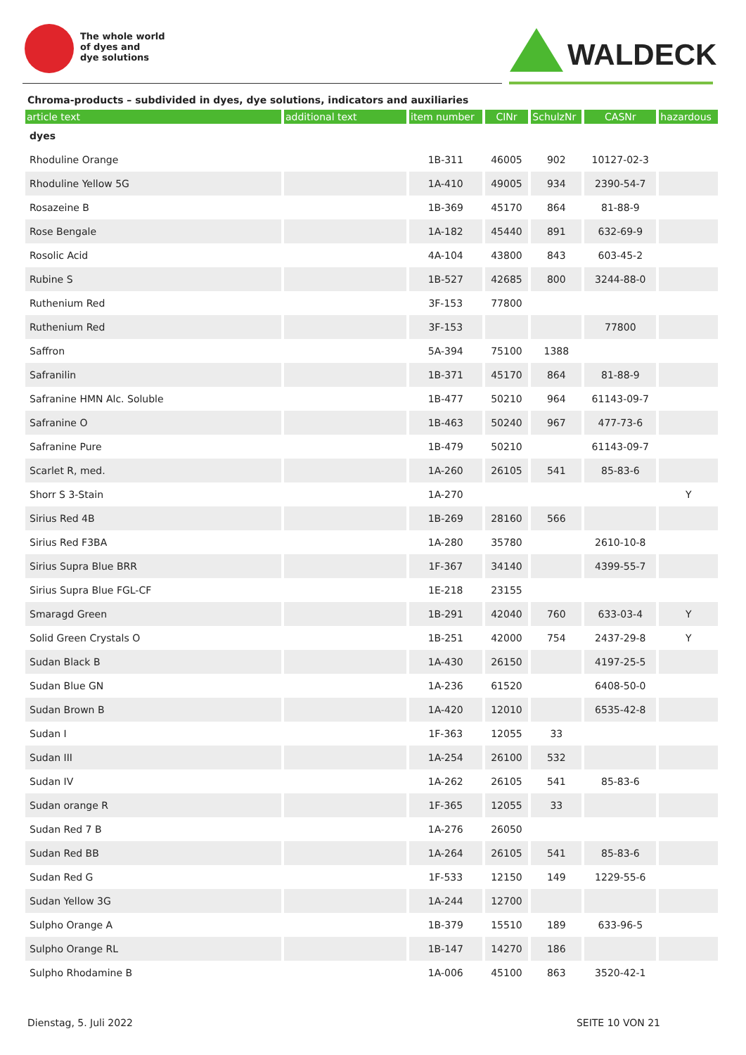The whole world
of dyes and
dye solutions
WALDECK
Chroma-products – subdivided in dyes, dye solutions, indicators and auxiliaries
| article text | additional text | item number | CINr | SchulzNr | CASNr | hazardous |
| --- | --- | --- | --- | --- | --- | --- |
| dyes | | | | | | |
| Rhoduline Orange | | 1B-311 | 46005 | 902 | 10127-02-3 | |
| Rhoduline Yellow 5G | | 1A-410 | 49005 | 934 | 2390-54-7 | |
| Rosazeine B | | 1B-369 | 45170 | 864 | 81-88-9 | |
| Rose Bengale | | 1A-182 | 45440 | 891 | 632-69-9 | |
| Rosolic Acid | | 4A-104 | 43800 | 843 | 603-45-2 | |
| Rubine S | | 1B-527 | 42685 | 800 | 3244-88-0 | |
| Ruthenium Red | | 3F-153 | 77800 | | | |
| Ruthenium Red | | 3F-153 | | | 77800 | |
| Saffron | | 5A-394 | 75100 | 1388 | | |
| Safranilin | | 1B-371 | 45170 | 864 | 81-88-9 | |
| Safranine HMN Alc. Soluble | | 1B-477 | 50210 | 964 | 61143-09-7 | |
| Safranine O | | 1B-463 | 50240 | 967 | 477-73-6 | |
| Safranine Pure | | 1B-479 | 50210 | | 61143-09-7 | |
| Scarlet R, med. | | 1A-260 | 26105 | 541 | 85-83-6 | |
| Shorr S 3-Stain | | 1A-270 | | | | Y |
| Sirius Red 4B | | 1B-269 | 28160 | 566 | | |
| Sirius Red F3BA | | 1A-280 | 35780 | | 2610-10-8 | |
| Sirius Supra Blue BRR | | 1F-367 | 34140 | | 4399-55-7 | |
| Sirius Supra Blue FGL-CF | | 1E-218 | 23155 | | | |
| Smaragd Green | | 1B-291 | 42040 | 760 | 633-03-4 | Y |
| Solid Green Crystals O | | 1B-251 | 42000 | 754 | 2437-29-8 | Y |
| Sudan Black B | | 1A-430 | 26150 | | 4197-25-5 | |
| Sudan Blue GN | | 1A-236 | 61520 | | 6408-50-0 | |
| Sudan Brown B | | 1A-420 | 12010 | | 6535-42-8 | |
| Sudan I | | 1F-363 | 12055 | 33 | | |
| Sudan III | | 1A-254 | 26100 | 532 | | |
| Sudan IV | | 1A-262 | 26105 | 541 | 85-83-6 | |
| Sudan orange R | | 1F-365 | 12055 | 33 | | |
| Sudan Red 7 B | | 1A-276 | 26050 | | | |
| Sudan Red BB | | 1A-264 | 26105 | 541 | 85-83-6 | |
| Sudan Red G | | 1F-533 | 12150 | 149 | 1229-55-6 | |
| Sudan Yellow 3G | | 1A-244 | 12700 | | | |
| Sulpho Orange A | | 1B-379 | 15510 | 189 | 633-96-5 | |
| Sulpho Orange RL | | 1B-147 | 14270 | 186 | | |
| Sulpho Rhodamine B | | 1A-006 | 45100 | 863 | 3520-42-1 | |
Dienstag, 5. Juli 2022 SEITE 10 VON 21